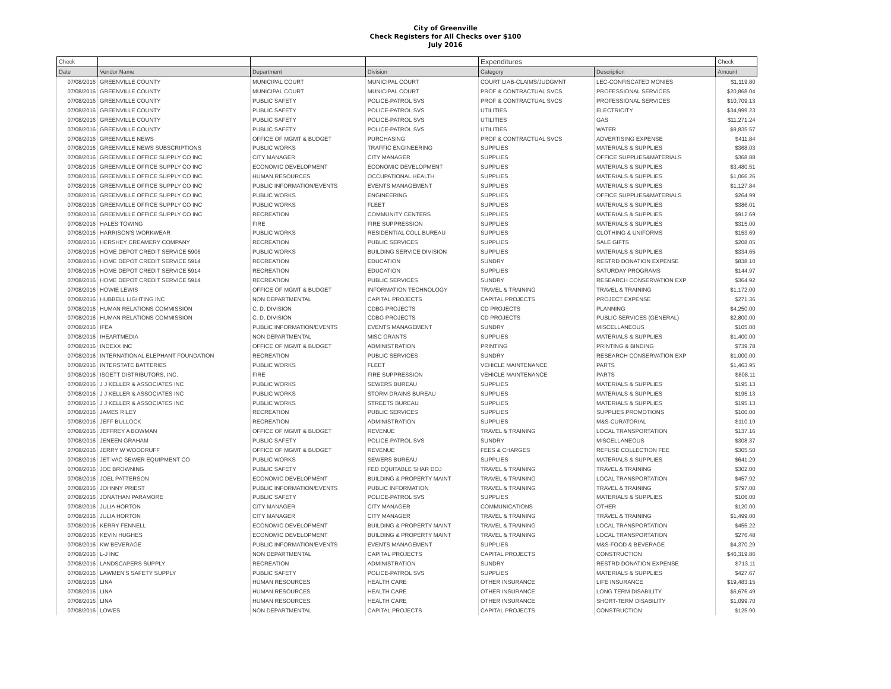City of Greenville
Check Registers for All Checks over $100
July 2016
| Check | | | | Expenditures | | Check |
| --- | --- | --- | --- | --- | --- | --- |
| Date | Vendor Name | Department | Division | Category | Description | Amount |
| 07/08/2016 | GREENVILLE COUNTY | MUNICIPAL COURT | MUNICIPAL COURT | COURT LIAB-CLAIMS/JUDGMNT | LEC-CONFISCATED MONIES | $1,119.80 |
| 07/08/2016 | GREENVILLE COUNTY | MUNICIPAL COURT | MUNICIPAL COURT | PROF & CONTRACTUAL SVCS | PROFESSIONAL SERVICES | $20,868.04 |
| 07/08/2016 | GREENVILLE COUNTY | PUBLIC SAFETY | POLICE-PATROL SVS | PROF & CONTRACTUAL SVCS | PROFESSIONAL SERVICES | $10,709.13 |
| 07/08/2016 | GREENVILLE COUNTY | PUBLIC SAFETY | POLICE-PATROL SVS | UTILITIES | ELECTRICITY | $34,999.23 |
| 07/08/2016 | GREENVILLE COUNTY | PUBLIC SAFETY | POLICE-PATROL SVS | UTILITIES | GAS | $11,271.24 |
| 07/08/2016 | GREENVILLE COUNTY | PUBLIC SAFETY | POLICE-PATROL SVS | UTILITIES | WATER | $9,835.57 |
| 07/08/2016 | GREENVILLE NEWS | OFFICE OF MGMT & BUDGET | PURCHASING | PROF & CONTRACTUAL SVCS | ADVERTISING EXPENSE | $411.84 |
| 07/08/2016 | GREENVILLE NEWS SUBSCRIPTIONS | PUBLIC WORKS | TRAFFIC ENGINEERING | SUPPLIES | MATERIALS & SUPPLIES | $368.03 |
| 07/08/2016 | GREENVILLE OFFICE SUPPLY CO INC | CITY MANAGER | CITY MANAGER | SUPPLIES | OFFICE SUPPLIES&MATERIALS | $368.88 |
| 07/08/2016 | GREENVILLE OFFICE SUPPLY CO INC | ECONOMIC DEVELOPMENT | ECONOMIC DEVELOPMENT | SUPPLIES | MATERIALS & SUPPLIES | $3,480.51 |
| 07/08/2016 | GREENVILLE OFFICE SUPPLY CO INC | HUMAN RESOURCES | OCCUPATIONAL HEALTH | SUPPLIES | MATERIALS & SUPPLIES | $1,066.26 |
| 07/08/2016 | GREENVILLE OFFICE SUPPLY CO INC | PUBLIC INFORMATION/EVENTS | EVENTS MANAGEMENT | SUPPLIES | MATERIALS & SUPPLIES | $1,127.84 |
| 07/08/2016 | GREENVILLE OFFICE SUPPLY CO INC | PUBLIC WORKS | ENGINEERING | SUPPLIES | OFFICE SUPPLIES&MATERIALS | $264.99 |
| 07/08/2016 | GREENVILLE OFFICE SUPPLY CO INC | PUBLIC WORKS | FLEET | SUPPLIES | MATERIALS & SUPPLIES | $386.01 |
| 07/08/2016 | GREENVILLE OFFICE SUPPLY CO INC | RECREATION | COMMUNITY CENTERS | SUPPLIES | MATERIALS & SUPPLIES | $912.69 |
| 07/08/2016 | HALES TOWING | FIRE | FIRE SUPPRESSION | SUPPLIES | MATERIALS & SUPPLIES | $315.00 |
| 07/08/2016 | HARRISON'S WORKWEAR | PUBLIC WORKS | RESIDENTIAL COLL BUREAU | SUPPLIES | CLOTHING & UNIFORMS | $153.69 |
| 07/08/2016 | HERSHEY CREAMERY COMPANY | RECREATION | PUBLIC SERVICES | SUPPLIES | SALE GIFTS | $208.05 |
| 07/08/2016 | HOME DEPOT CREDIT SERVICE 5906 | PUBLIC WORKS | BUILDING SERVICE DIVISION | SUPPLIES | MATERIALS & SUPPLIES | $334.65 |
| 07/08/2016 | HOME DEPOT CREDIT SERVICE 5914 | RECREATION | EDUCATION | SUNDRY | RESTRD DONATION EXPENSE | $838.10 |
| 07/08/2016 | HOME DEPOT CREDIT SERVICE 5914 | RECREATION | EDUCATION | SUPPLIES | SATURDAY PROGRAMS | $144.97 |
| 07/08/2016 | HOME DEPOT CREDIT SERVICE 5914 | RECREATION | PUBLIC SERVICES | SUNDRY | RESEARCH CONSERVATION EXP | $364.92 |
| 07/08/2016 | HOWIE LEWIS | OFFICE OF MGMT & BUDGET | INFORMATION TECHNOLOGY | TRAVEL & TRAINING | TRAVEL & TRAINING | $1,172.00 |
| 07/08/2016 | HUBBELL LIGHTING INC | NON DEPARTMENTAL | CAPITAL PROJECTS | CAPITAL PROJECTS | PROJECT EXPENSE | $271.36 |
| 07/08/2016 | HUMAN RELATIONS COMMISSION | C. D. DIVISION | CDBG PROJECTS | CD PROJECTS | PLANNING | $4,250.00 |
| 07/08/2016 | HUMAN RELATIONS COMMISSION | C. D. DIVISION | CDBG PROJECTS | CD PROJECTS | PUBLIC SERVICES (GENERAL) | $2,800.00 |
| 07/08/2016 | IFEA | PUBLIC INFORMATION/EVENTS | EVENTS MANAGEMENT | SUNDRY | MISCELLANEOUS | $105.00 |
| 07/08/2016 | IHEARTMEDIA | NON DEPARTMENTAL | MISC GRANTS | SUPPLIES | MATERIALS & SUPPLIES | $1,400.00 |
| 07/08/2016 | INDEXX INC | OFFICE OF MGMT & BUDGET | ADMINISTRATION | PRINTING | PRINTING & BINDING | $739.78 |
| 07/08/2016 | INTERNATIONAL ELEPHANT FOUNDATION | RECREATION | PUBLIC SERVICES | SUNDRY | RESEARCH CONSERVATION EXP | $1,000.00 |
| 07/08/2016 | INTERSTATE BATTERIES | PUBLIC WORKS | FLEET | VEHICLE MAINTENANCE | PARTS | $1,463.95 |
| 07/08/2016 | ISGETT DISTRIBUTORS, INC. | FIRE | FIRE SUPPRESSION | VEHICLE MAINTENANCE | PARTS | $808.11 |
| 07/08/2016 | J J KELLER & ASSOCIATES INC | PUBLIC WORKS | SEWERS BUREAU | SUPPLIES | MATERIALS & SUPPLIES | $195.13 |
| 07/08/2016 | J J KELLER & ASSOCIATES INC | PUBLIC WORKS | STORM DRAINS BUREAU | SUPPLIES | MATERIALS & SUPPLIES | $195.13 |
| 07/08/2016 | J J KELLER & ASSOCIATES INC | PUBLIC WORKS | STREETS BUREAU | SUPPLIES | MATERIALS & SUPPLIES | $195.13 |
| 07/08/2016 | JAMES RILEY | RECREATION | PUBLIC SERVICES | SUPPLIES | SUPPLIES PROMOTIONS | $100.00 |
| 07/08/2016 | JEFF BULLOCK | RECREATION | ADMINISTRATION | SUPPLIES | M&S-CURATORIAL | $110.19 |
| 07/08/2016 | JEFFREY A BOWMAN | OFFICE OF MGMT & BUDGET | REVENUE | TRAVEL & TRAINING | LOCAL TRANSPORTATION | $137.16 |
| 07/08/2016 | JENEEN GRAHAM | PUBLIC SAFETY | POLICE-PATROL SVS | SUNDRY | MISCELLANEOUS | $308.37 |
| 07/08/2016 | JERRY W WOODRUFF | OFFICE OF MGMT & BUDGET | REVENUE | FEES & CHARGES | REFUSE COLLECTION FEE | $305.50 |
| 07/08/2016 | JET-VAC SEWER EQUIPMENT CO | PUBLIC WORKS | SEWERS BUREAU | SUPPLIES | MATERIALS & SUPPLIES | $641.29 |
| 07/08/2016 | JOE BROWNING | PUBLIC SAFETY | FED EQUITABLE SHAR DOJ | TRAVEL & TRAINING | TRAVEL & TRAINING | $302.00 |
| 07/08/2016 | JOEL PATTERSON | ECONOMIC DEVELOPMENT | BUILDING & PROPERTY MAINT | TRAVEL & TRAINING | LOCAL TRANSPORTATION | $457.92 |
| 07/08/2016 | JOHNNY PRIEST | PUBLIC INFORMATION/EVENTS | PUBLIC INFORMATION | TRAVEL & TRAINING | TRAVEL & TRAINING | $797.00 |
| 07/08/2016 | JONATHAN PARAMORE | PUBLIC SAFETY | POLICE-PATROL SVS | SUPPLIES | MATERIALS & SUPPLIES | $106.00 |
| 07/08/2016 | JULIA HORTON | CITY MANAGER | CITY MANAGER | COMMUNICATIONS | OTHER | $120.00 |
| 07/08/2016 | JULIA HORTON | CITY MANAGER | CITY MANAGER | TRAVEL & TRAINING | TRAVEL & TRAINING | $1,499.00 |
| 07/08/2016 | KERRY FENNELL | ECONOMIC DEVELOPMENT | BUILDING & PROPERTY MAINT | TRAVEL & TRAINING | LOCAL TRANSPORTATION | $455.22 |
| 07/08/2016 | KEVIN HUGHES | ECONOMIC DEVELOPMENT | BUILDING & PROPERTY MAINT | TRAVEL & TRAINING | LOCAL TRANSPORTATION | $276.48 |
| 07/08/2016 | KW BEVERAGE | PUBLIC INFORMATION/EVENTS | EVENTS MANAGEMENT | SUPPLIES | M&S-FOOD & BEVERAGE | $4,370.29 |
| 07/08/2016 | L-J INC | NON DEPARTMENTAL | CAPITAL PROJECTS | CAPITAL PROJECTS | CONSTRUCTION | $46,319.86 |
| 07/08/2016 | LANDSCAPERS SUPPLY | RECREATION | ADMINISTRATION | SUNDRY | RESTRD DONATION EXPENSE | $713.11 |
| 07/08/2016 | LAWMEN'S SAFETY SUPPLY | PUBLIC SAFETY | POLICE-PATROL SVS | SUPPLIES | MATERIALS & SUPPLIES | $427.67 |
| 07/08/2016 | LINA | HUMAN RESOURCES | HEALTH CARE | OTHER INSURANCE | LIFE INSURANCE | $19,483.15 |
| 07/08/2016 | LINA | HUMAN RESOURCES | HEALTH CARE | OTHER INSURANCE | LONG TERM DISABILITY | $6,676.49 |
| 07/08/2016 | LINA | HUMAN RESOURCES | HEALTH CARE | OTHER INSURANCE | SHORT-TERM DISABILITY | $1,099.70 |
| 07/08/2016 | LOWES | NON DEPARTMENTAL | CAPITAL PROJECTS | CAPITAL PROJECTS | CONSTRUCTION | $125.90 |